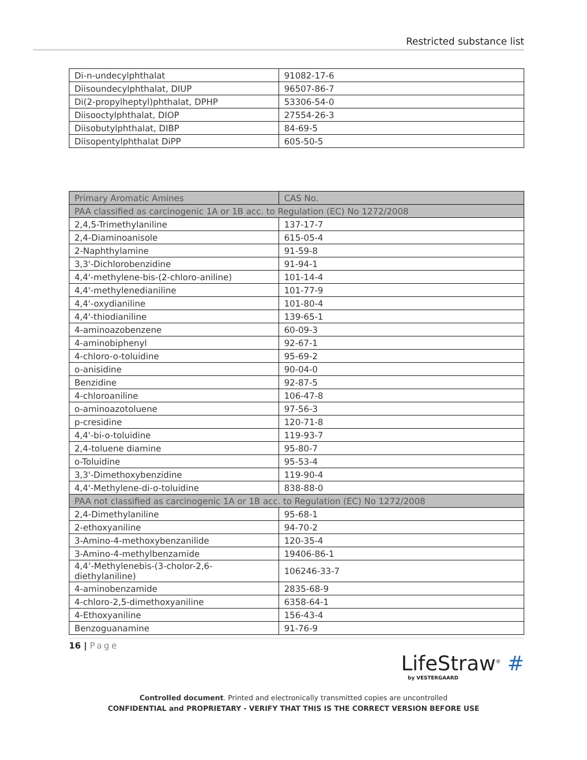Restricted substance list
| Di-n-undecylphthalat | 91082-17-6 |
| Diisoundecylphthalat, DIUP | 96507-86-7 |
| Di(2-propylheptyl)phthalat, DPHP | 53306-54-0 |
| Diisooctylphthalat, DIOP | 27554-26-3 |
| Diisobutylphthalat, DIBP | 84-69-5 |
| Diisopentylphthalat DiPP | 605-50-5 |
| Primary Aromatic Amines | CAS No. |
| --- | --- |
| PAA classified as carcinogenic 1A or 1B acc. to Regulation (EC) No 1272/2008 | |
| 2,4,5-Trimethylaniline | 137-17-7 |
| 2,4-Diaminoanisole | 615-05-4 |
| 2-Naphthylamine | 91-59-8 |
| 3,3'-Dichlorobenzidine | 91-94-1 |
| 4,4'-methylene-bis-(2-chloro-aniline) | 101-14-4 |
| 4,4'-methylenedianiline | 101-77-9 |
| 4,4'-oxydianiline | 101-80-4 |
| 4,4'-thiodianiline | 139-65-1 |
| 4-aminoazobenzene | 60-09-3 |
| 4-aminobiphenyl | 92-67-1 |
| 4-chloro-o-toluidine | 95-69-2 |
| o-anisidine | 90-04-0 |
| Benzidine | 92-87-5 |
| 4-chloroaniline | 106-47-8 |
| o-aminoazotoluene | 97-56-3 |
| p-cresidine | 120-71-8 |
| 4,4'-bi-o-toluidine | 119-93-7 |
| 2,4-toluene diamine | 95-80-7 |
| o-Toluidine | 95-53-4 |
| 3,3'-Dimethoxybenzidine | 119-90-4 |
| 4,4'-Methylene-di-o-toluidine | 838-88-0 |
| PAA not classified as carcinogenic 1A or 1B acc. to Regulation (EC) No 1272/2008 | |
| 2,4-Dimethylaniline | 95-68-1 |
| 2-ethoxyaniline | 94-70-2 |
| 3-Amino-4-methoxybenzanilide | 120-35-4 |
| 3-Amino-4-methylbenzamide | 19406-86-1 |
| 4,4’-Methylenebis-(3-cholor-2,6- diethylaniline) | 106246-33-7 |
| 4-aminobenzamide | 2835-68-9 |
| 4-chloro-2,5-dimethoxyaniline | 6358-64-1 |
| 4-Ethoxyaniline | 156-43-4 |
| Benzoguanamine | 91-76-9 |
16 | Page
LifeStraw<sup>®</sup> #
by VESTERGAARD
Controlled document. Printed and electronically transmitted copies are uncontrolled
CONFIDENTIAL and PROPRIETARY - VERIFY THAT THIS IS THE CORRECT VERSION BEFORE USE